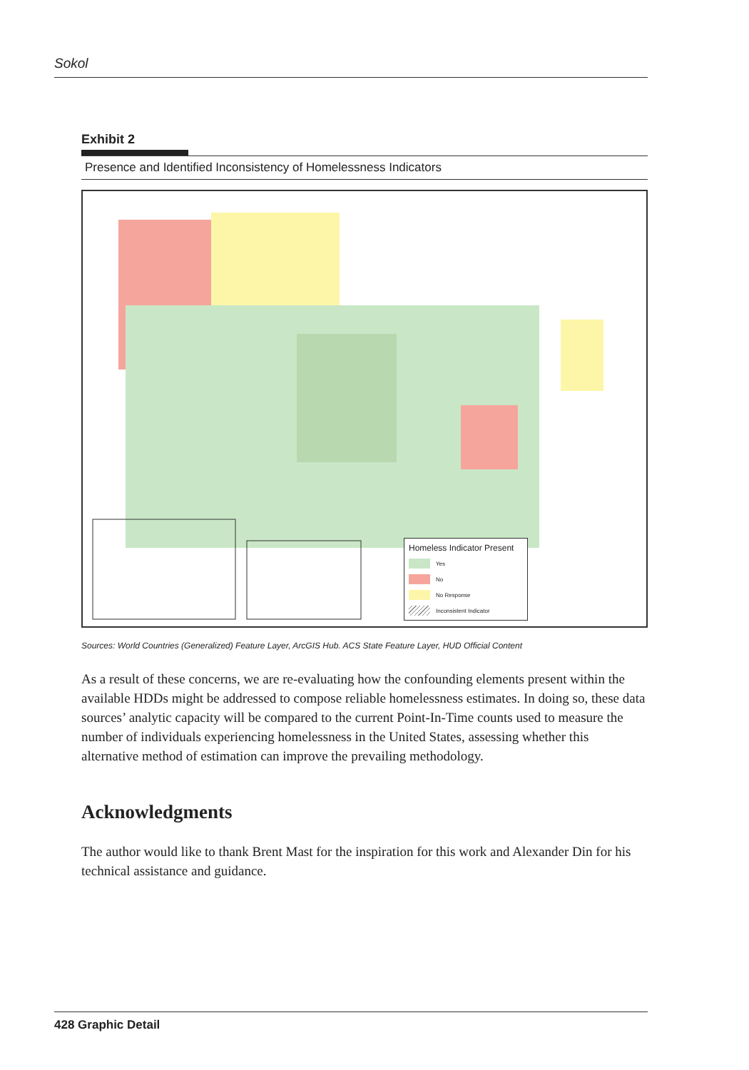Sokol
Exhibit 2
Presence and Identified Inconsistency of Homelessness Indicators
Homeless Indicator Present
Yes
No
No Response
Inconsistent Indicator
Sources: World Countries (Generalized) Feature Layer, ArcGIS Hub. ACS State Feature Layer, HUD Official Content
As a result of these concerns, we are re-evaluating how the confounding elements present within the available HDDs might be addressed to compose reliable homelessness estimates. In doing so, these data sources’ analytic capacity will be compared to the current Point-In-Time counts used to measure the number of individuals experiencing homelessness in the United States, assessing whether this alternative method of estimation can improve the prevailing methodology.
Acknowledgments
The author would like to thank Brent Mast for the inspiration for this work and Alexander Din for his technical assistance and guidance.
428 Graphic Detail